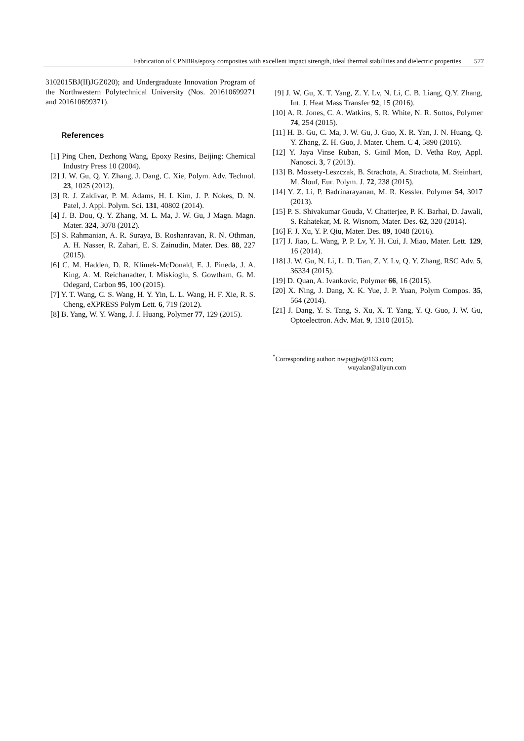Fabrication of CPNBRs/epoxy composites with excellent impact strength, ideal thermal stabilities and dielectric properties 577
3102015BJ(II)JGZ020); and Undergraduate Innovation Program of the Northwestern Polytechnical University (Nos. 201610699271 and 201610699371).
References
[1] Ping Chen, Dezhong Wang, Epoxy Resins, Beijing: Chemical Industry Press 10 (2004).
[2] J. W. Gu, Q. Y. Zhang, J. Dang, C. Xie, Polym. Adv. Technol. 23, 1025 (2012).
[3] R. J. Zaldivar, P. M. Adams, H. I. Kim, J. P. Nokes, D. N. Patel, J. Appl. Polym. Sci. 131, 40802 (2014).
[4] J. B. Dou, Q. Y. Zhang, M. L. Ma, J. W. Gu, J Magn. Magn. Mater. 324, 3078 (2012).
[5] S. Rahmanian, A. R. Suraya, B. Roshanravan, R. N. Othman, A. H. Nasser, R. Zahari, E. S. Zainudin, Mater. Des. 88, 227 (2015).
[6] C. M. Hadden, D. R. Klimek-McDonald, E. J. Pineda, J. A. King, A. M. Reichanadter, I. Miskioglu, S. Gowtham, G. M. Odegard, Carbon 95, 100 (2015).
[7] Y. T. Wang, C. S. Wang, H. Y. Yin, L. L. Wang, H. F. Xie, R. S. Cheng, eXPRESS Polym Lett. 6, 719 (2012).
[8] B. Yang, W. Y. Wang, J. J. Huang, Polymer 77, 129 (2015).
[9] J. W. Gu, X. T. Yang, Z. Y. Lv, N. Li, C. B. Liang, Q.Y. Zhang, Int. J. Heat Mass Transfer 92, 15 (2016).
[10] A. R. Jones, C. A. Watkins, S. R. White, N. R. Sottos, Polymer 74, 254 (2015).
[11] H. B. Gu, C. Ma, J. W. Gu, J. Guo, X. R. Yan, J. N. Huang, Q. Y. Zhang, Z. H. Guo, J. Mater. Chem. C 4, 5890 (2016).
[12] Y. Jaya Vinse Ruban, S. Ginil Mon, D. Vetha Roy, Appl. Nanosci. 3, 7 (2013).
[13] B. Mossety-Leszczak, B. Strachota, A. Strachota, M. Steinhart, M. Šlouf, Eur. Polym. J. 72, 238 (2015).
[14] Y. Z. Li, P. Badrinarayanan, M. R. Kessler, Polymer 54, 3017 (2013).
[15] P. S. Shivakumar Gouda, V. Chatterjee, P. K. Barhai, D. Jawali, S. Rahatekar, M. R. Wisnom, Mater. Des. 62, 320 (2014).
[16] F. J. Xu, Y. P. Qiu, Mater. Des. 89, 1048 (2016).
[17] J. Jiao, L. Wang, P. P. Lv, Y. H. Cui, J. Miao, Mater. Lett. 129, 16 (2014).
[18] J. W. Gu, N. Li, L. D. Tian, Z. Y. Lv, Q. Y. Zhang, RSC Adv. 5, 36334 (2015).
[19] D. Quan, A. Ivankovic, Polymer 66, 16 (2015).
[20] X. Ning, J. Dang, X. K. Yue, J. P. Yuan, Polym Compos. 35, 564 (2014).
[21] J. Dang, Y. S. Tang, S. Xu, X. T. Yang, Y. Q. Guo, J. W. Gu, Optoelectron. Adv. Mat. 9, 1310 (2015).
<sup>*</sup> Corresponding author: nwpugjw@163.com;
wuyalan@aliyun.com